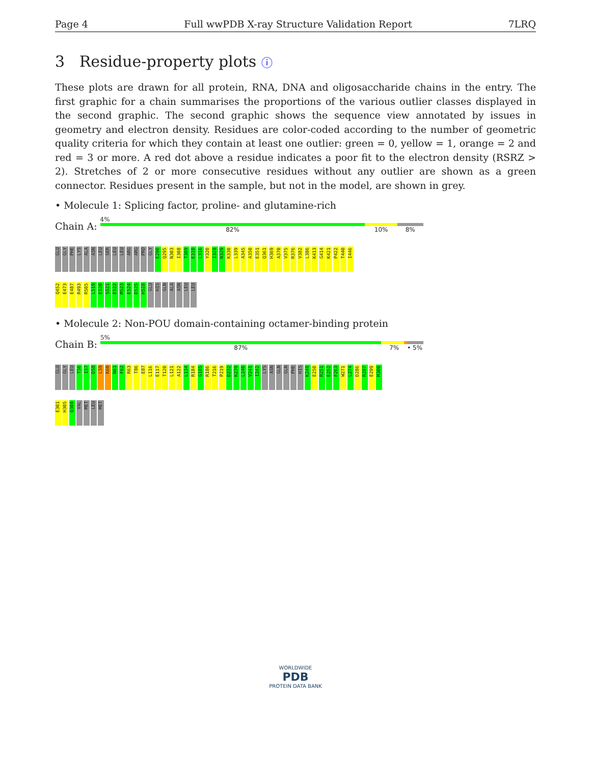Page 4 Full wwPDB X-ray Structure Validation Report 7LRQ
3 Residue-property plots ⓘ
These plots are drawn for all protein, RNA, DNA and oligosaccharide chains in the entry. The first graphic for a chain summarises the proportions of the various outlier classes displayed in the second graphic. The second graphic shows the sequence view annotated by issues in geometry and electron density. Residues are color-coded according to the number of geometric quality criteria for which they contain at least one outlier: green = 0, yellow = 1, orange = 2 and red = 3 or more. A red dot above a residue indicates a poor fit to the electron density (RSRZ > 2). Stretches of 2 or more consecutive residues without any outlier are shown as a green connector. Residues present in the sample, but not in the model, are shown in grey.
• Molecule 1: Splicing factor, proline- and glutamine-rich
Chain A:
4%
82% 10% 8%
GLU GLY PHE LYS ALA ASN LEU SER LEU LEU ARG ARG PRO GLY E290 Q295 N303 I308 T309 E310 L316 Y320 I328 N329 K330 L339 A345 A350 E351 Q361 H369 A370 V375 R376 V382 L386 K413 G414 K421 P422 T440 I446
Q452 E473 E487 R493 R505 L519 E520 S521 E522 M523 E524 D525 H528 GLU HIS GLN ALA ASN LEU LEU
• Molecule 2: Non-POU domain-containing octamer-binding protein
Chain B:
5%
87% 7% • 5%
GLU GLY LEU T56 I57 D58 L59 K60 N61 F62 R63 T86 E87 L116 E117 T120 L121 A122 L134 R184 G185 R186 T216 P219 D232 K239 L240 V241 I242 LYS ASN GLN GLN PHE HIS K249 E250 R251 E252 F263 W271 L274 D286 R287 E299 M300
E301 H305 Q308 VAL MET LEU MET
WORLDWIDE
PDB
PROTEIN DATA BANK